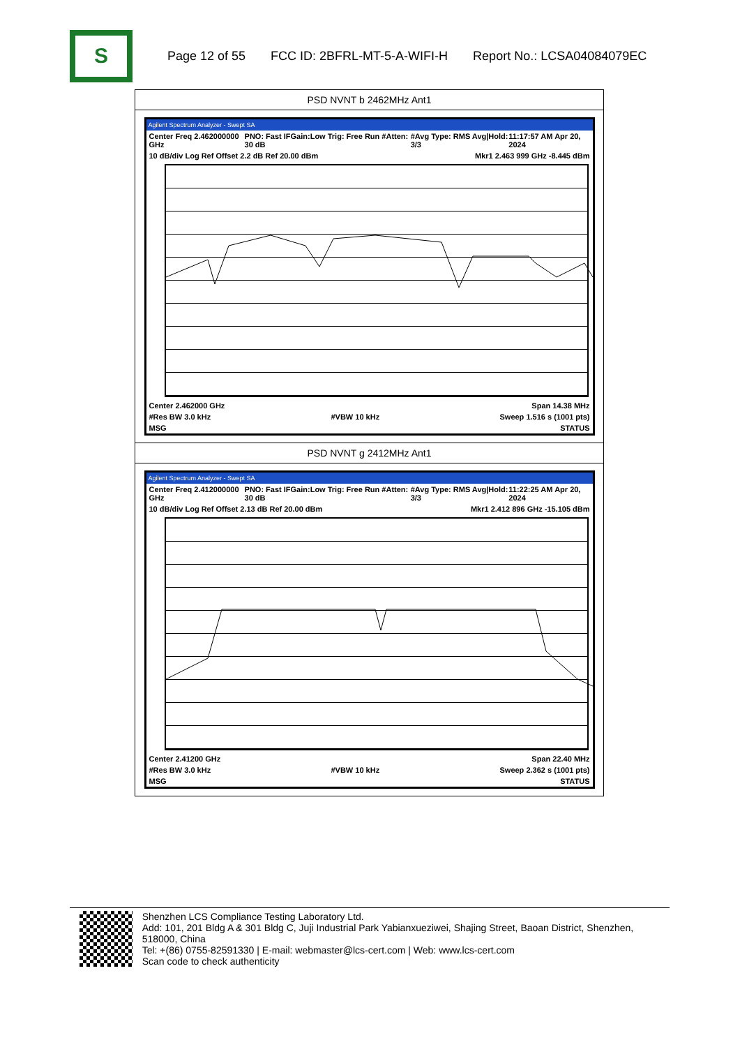S
Page 12 of 55 FCC ID: 2BFRL-MT-5-A-WIFI-H Report No.: LCSA04084079EC
| PSD NVNT b 2462MHz Ant1 |
| Agilent Spectrum Analyzer - Swept SA Center Freq 2.462000000 GHz PNO: Fast IFGain:Low Trig: Free Run #Atten: 30 dB #Avg Type: RMS Avg/Hold: 3/3 11:17:57 AM Apr 20, 2024 10 dB/div Log Ref Offset 2.2 dB Ref 20.00 dBm Mkr1 2.463 999 GHz -8.445 dBm Center 2.462000 GHz Span 14.38 MHz #Res BW 3.0 kHz #VBW 10 kHz Sweep 1.516 s (1001 pts) MSG STATUS |
| PSD NVNT g 2412MHz Ant1 |
| Agilent Spectrum Analyzer - Swept SA Center Freq 2.412000000 GHz PNO: Fast IFGain:Low Trig: Free Run #Atten: 30 dB #Avg Type: RMS Avg/Hold: 3/3 11:22:25 AM Apr 20, 2024 10 dB/div Log Ref Offset 2.13 dB Ref 20.00 dBm Mkr1 2.412 896 GHz -15.105 dBm Center 2.41200 GHz Span 22.40 MHz #Res BW 3.0 kHz #VBW 10 kHz Sweep 2.362 s (1001 pts) MSG STATUS |
Shenzhen LCS Compliance Testing Laboratory Ltd.
Add: 101, 201 Bldg A & 301 Bldg C, Juji Industrial Park Yabianxueziwei, Shajing Street, Baoan District, Shenzhen, 518000, China
Tel: +(86) 0755-82591330 | E-mail: webmaster@lcs-cert.com | Web: www.lcs-cert.com
Scan code to check authenticity